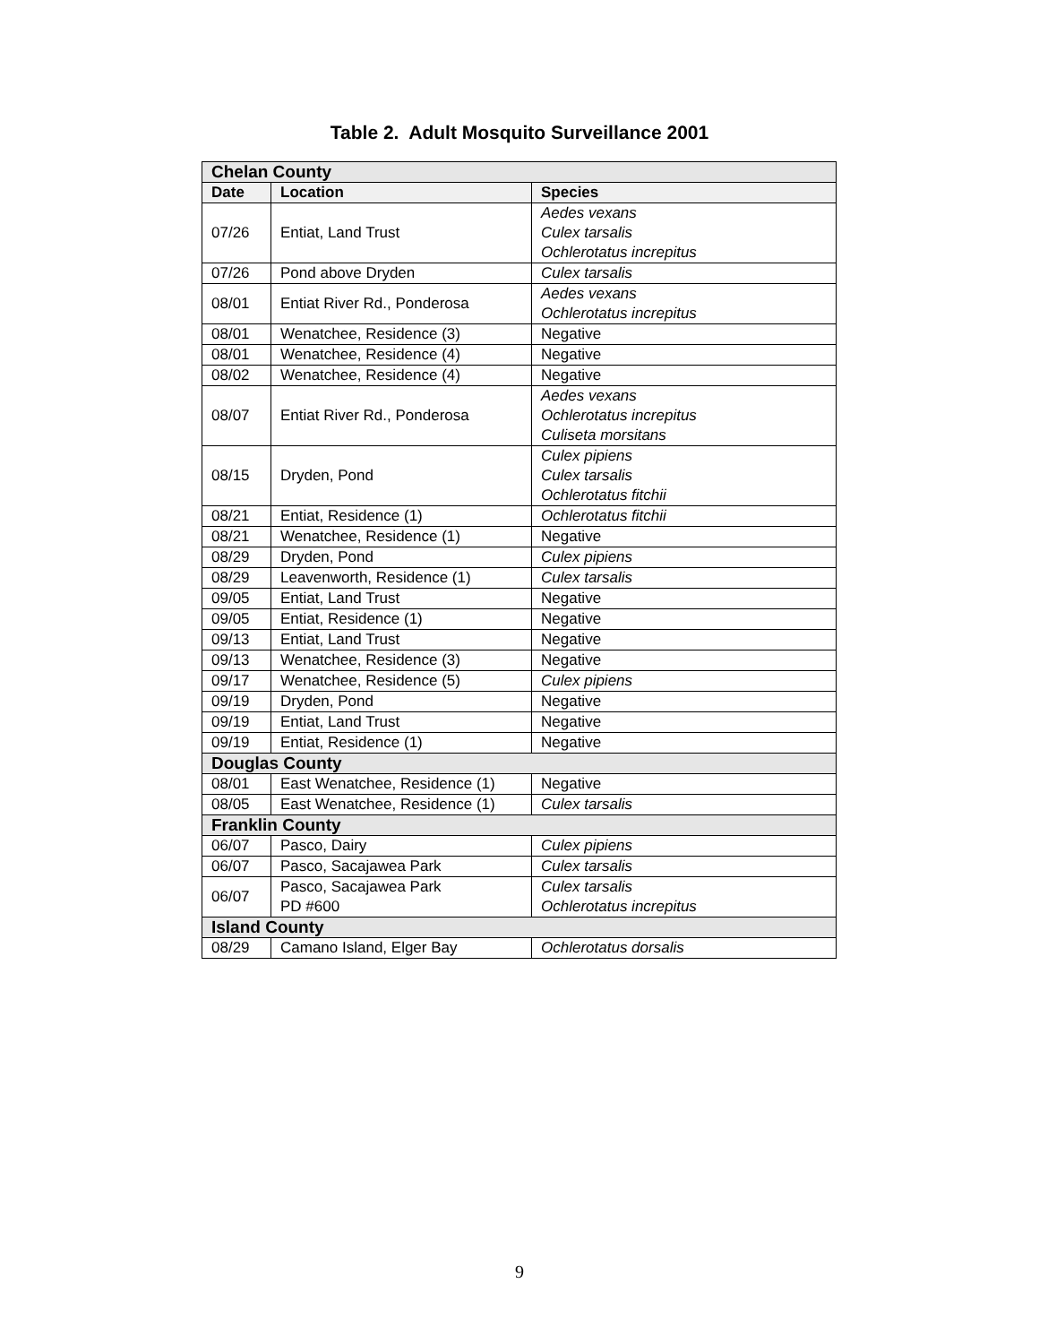Table 2. Adult Mosquito Surveillance 2001
| Chelan County | | |
| Date | Location | Species |
| 07/26 | Entiat, Land Trust | Aedes vexans Culex tarsalis Ochlerotatus increpitus |
| 07/26 | Pond above Dryden | Culex tarsalis |
| 08/01 | Entiat River Rd., Ponderosa | Aedes vexans Ochlerotatus increpitus |
| 08/01 | Wenatchee, Residence (3) | Negative |
| 08/01 | Wenatchee, Residence (4) | Negative |
| 08/02 | Wenatchee, Residence (4) | Negative |
| 08/07 | Entiat River Rd., Ponderosa | Aedes vexans Ochlerotatus increpitus Culiseta morsitans |
| 08/15 | Dryden, Pond | Culex pipiens Culex tarsalis Ochlerotatus fitchii |
| 08/21 | Entiat, Residence (1) | Ochlerotatus fitchii |
| 08/21 | Wenatchee, Residence (1) | Negative |
| 08/29 | Dryden, Pond | Culex pipiens |
| 08/29 | Leavenworth, Residence (1) | Culex tarsalis |
| 09/05 | Entiat, Land Trust | Negative |
| 09/05 | Entiat, Residence (1) | Negative |
| 09/13 | Entiat, Land Trust | Negative |
| 09/13 | Wenatchee, Residence (3) | Negative |
| 09/17 | Wenatchee, Residence (5) | Culex pipiens |
| 09/19 | Dryden, Pond | Negative |
| 09/19 | Entiat, Land Trust | Negative |
| 09/19 | Entiat, Residence (1) | Negative |
| Douglas County | | |
| 08/01 | East Wenatchee, Residence (1) | Negative |
| 08/05 | East Wenatchee, Residence (1) | Culex tarsalis |
| Franklin County | | |
| 06/07 | Pasco, Dairy | Culex pipiens |
| 06/07 | Pasco, Sacajawea Park | Culex tarsalis |
| 06/07 | Pasco, Sacajawea Park PD #600 | Culex tarsalis Ochlerotatus increpitus |
| Island County | | |
| 08/29 | Camano Island, Elger Bay | Ochlerotatus dorsalis |
9